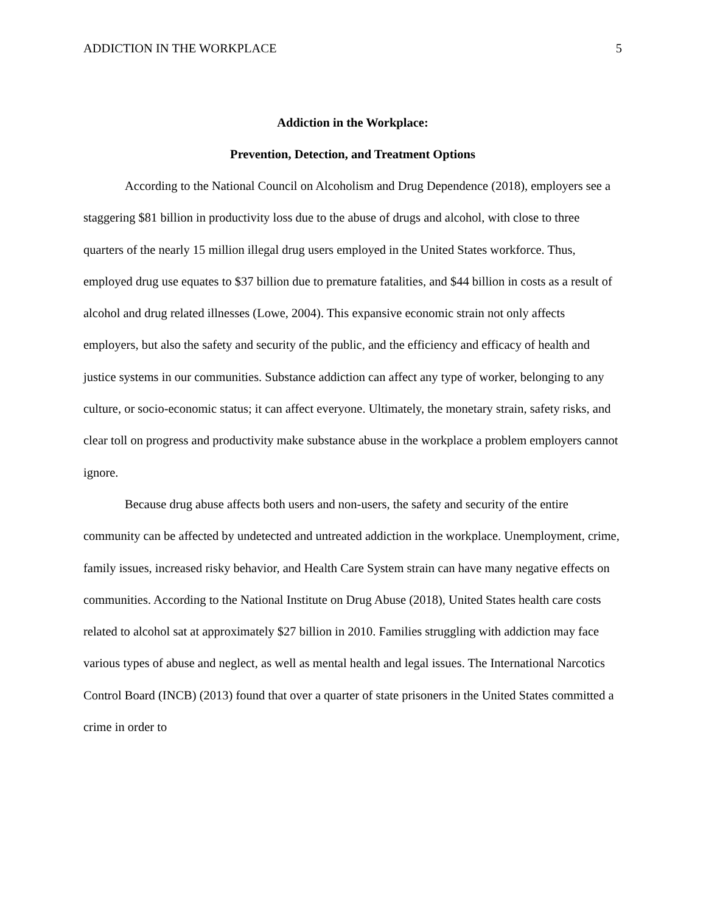ADDICTION IN THE WORKPLACE 5
Addiction in the Workplace:
Prevention, Detection, and Treatment Options
According to the National Council on Alcoholism and Drug Dependence (2018), employers see a staggering $81 billion in productivity loss due to the abuse of drugs and alcohol, with close to three quarters of the nearly 15 million illegal drug users employed in the United States workforce. Thus, employed drug use equates to $37 billion due to premature fatalities, and $44 billion in costs as a result of alcohol and drug related illnesses (Lowe, 2004). This expansive economic strain not only affects employers, but also the safety and security of the public, and the efficiency and efficacy of health and justice systems in our communities. Substance addiction can affect any type of worker, belonging to any culture, or socio-economic status; it can affect everyone. Ultimately, the monetary strain, safety risks, and clear toll on progress and productivity make substance abuse in the workplace a problem employers cannot ignore.
Because drug abuse affects both users and non-users, the safety and security of the entire community can be affected by undetected and untreated addiction in the workplace. Unemployment, crime, family issues, increased risky behavior, and Health Care System strain can have many negative effects on communities. According to the National Institute on Drug Abuse (2018), United States health care costs related to alcohol sat at approximately $27 billion in 2010. Families struggling with addiction may face various types of abuse and neglect, as well as mental health and legal issues. The International Narcotics Control Board (INCB) (2013) found that over a quarter of state prisoners in the United States committed a crime in order to